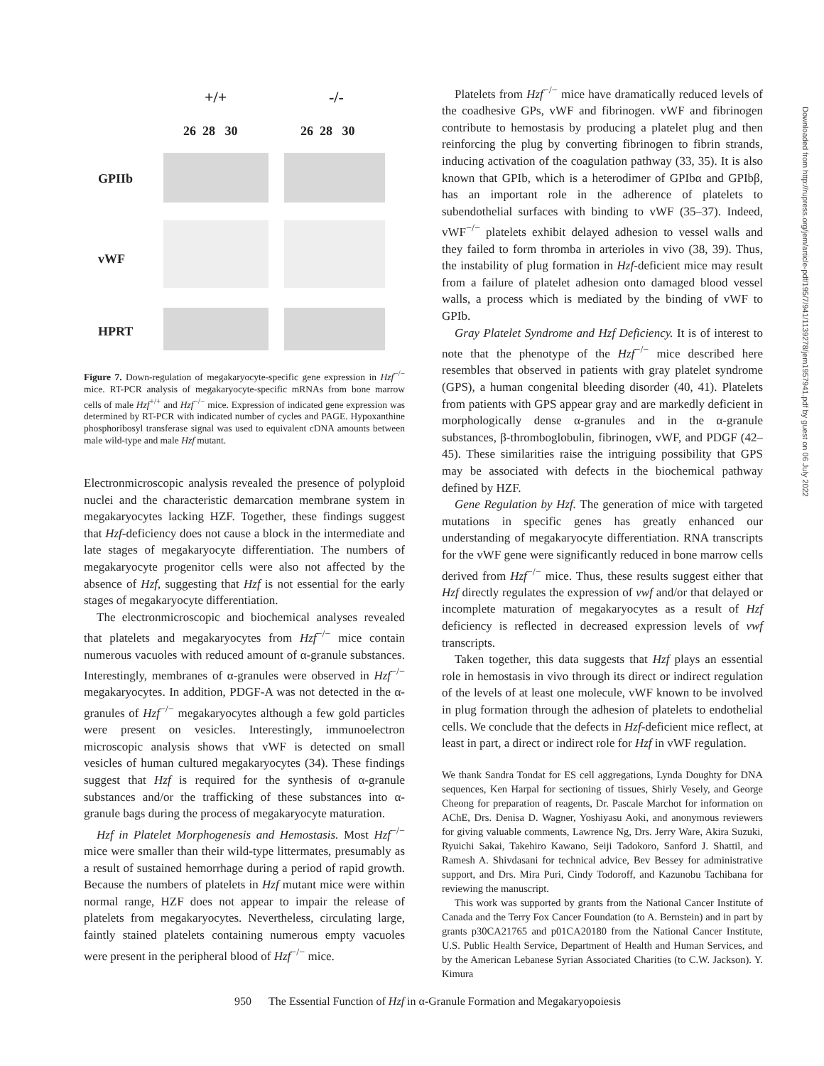+/+ -/-
26 28 30 26 28 30
GPIIb
vWF
HPRT
Figure 7. Down-regulation of megakaryocyte-specific gene expression in Hzf<sup>−/−</sup> mice. RT-PCR analysis of megakaryocyte-specific mRNAs from bone marrow cells of male Hzf<sup>+/+</sup> and Hzf<sup>−/−</sup> mice. Expression of indicated gene expression was determined by RT-PCR with indicated number of cycles and PAGE. Hypoxanthine phosphoribosyl transferase signal was used to equivalent cDNA amounts between male wild-type and male Hzf mutant.
Electronmicroscopic analysis revealed the presence of polyploid nuclei and the characteristic demarcation membrane system in megakaryocytes lacking HZF. Together, these findings suggest that Hzf-deficiency does not cause a block in the intermediate and late stages of megakaryocyte differentiation. The numbers of megakaryocyte progenitor cells were also not affected by the absence of Hzf, suggesting that Hzf is not essential for the early stages of megakaryocyte differentiation.
The electronmicroscopic and biochemical analyses revealed that platelets and megakaryocytes from Hzf<sup>−/−</sup> mice contain numerous vacuoles with reduced amount of α-granule substances. Interestingly, membranes of α-granules were observed in Hzf<sup>−/−</sup> megakaryocytes. In addition, PDGF-A was not detected in the α-granules of Hzf<sup>−/−</sup> megakaryocytes although a few gold particles were present on vesicles. Interestingly, immunoelectron microscopic analysis shows that vWF is detected on small vesicles of human cultured megakaryocytes (34). These findings suggest that Hzf is required for the synthesis of α-granule substances and/or the trafficking of these substances into α-granule bags during the process of megakaryocyte maturation.
Hzf in Platelet Morphogenesis and Hemostasis. Most Hzf<sup>−/−</sup> mice were smaller than their wild-type littermates, presumably as a result of sustained hemorrhage during a period of rapid growth. Because the numbers of platelets in Hzf mutant mice were within normal range, HZF does not appear to impair the release of platelets from megakaryocytes. Nevertheless, circulating large, faintly stained platelets containing numerous empty vacuoles were present in the peripheral blood of Hzf<sup>−/−</sup> mice.
Platelets from Hzf<sup>−/−</sup> mice have dramatically reduced levels of the coadhesive GPs, vWF and fibrinogen. vWF and fibrinogen contribute to hemostasis by producing a platelet plug and then reinforcing the plug by converting fibrinogen to fibrin strands, inducing activation of the coagulation pathway (33, 35). It is also known that GPIb, which is a heterodimer of GPIbα and GPIbβ, has an important role in the adherence of platelets to subendothelial surfaces with binding to vWF (35–37). Indeed, vWF<sup>−/−</sup> platelets exhibit delayed adhesion to vessel walls and they failed to form thromba in arterioles in vivo (38, 39). Thus, the instability of plug formation in Hzf-deficient mice may result from a failure of platelet adhesion onto damaged blood vessel walls, a process which is mediated by the binding of vWF to GPIb.
Gray Platelet Syndrome and Hzf Deficiency. It is of interest to note that the phenotype of the Hzf<sup>−/−</sup> mice described here resembles that observed in patients with gray platelet syndrome (GPS), a human congenital bleeding disorder (40, 41). Platelets from patients with GPS appear gray and are markedly deficient in morphologically dense α-granules and in the α-granule substances, β-thromboglobulin, fibrinogen, vWF, and PDGF (42–45). These similarities raise the intriguing possibility that GPS may be associated with defects in the biochemical pathway defined by HZF.
Gene Regulation by Hzf. The generation of mice with targeted mutations in specific genes has greatly enhanced our understanding of megakaryocyte differentiation. RNA transcripts for the vWF gene were significantly reduced in bone marrow cells derived from Hzf<sup>−/−</sup> mice. Thus, these results suggest either that Hzf directly regulates the expression of vwf and/or that delayed or incomplete maturation of megakaryocytes as a result of Hzf deficiency is reflected in decreased expression levels of vwf transcripts.
Taken together, this data suggests that Hzf plays an essential role in hemostasis in vivo through its direct or indirect regulation of the levels of at least one molecule, vWF known to be involved in plug formation through the adhesion of platelets to endothelial cells. We conclude that the defects in Hzf-deficient mice reflect, at least in part, a direct or indirect role for Hzf in vWF regulation.
We thank Sandra Tondat for ES cell aggregations, Lynda Doughty for DNA sequences, Ken Harpal for sectioning of tissues, Shirly Vesely, and George Cheong for preparation of reagents, Dr. Pascale Marchot for information on AChE, Drs. Denisa D. Wagner, Yoshiyasu Aoki, and anonymous reviewers for giving valuable comments, Lawrence Ng, Drs. Jerry Ware, Akira Suzuki, Ryuichi Sakai, Takehiro Kawano, Seiji Tadokoro, Sanford J. Shattil, and Ramesh A. Shivdasani for technical advice, Bev Bessey for administrative support, and Drs. Mira Puri, Cindy Todoroff, and Kazunobu Tachibana for reviewing the manuscript.
This work was supported by grants from the National Cancer Institute of Canada and the Terry Fox Cancer Foundation (to A. Bernstein) and in part by grants p30CA21765 and p01CA20180 from the National Cancer Institute, U.S. Public Health Service, Department of Health and Human Services, and by the American Lebanese Syrian Associated Charities (to C.W. Jackson). Y. Kimura
Downloaded from http://rupress.org/jem/article-pdf/195/7/941/1139278/jem1957941.pdf by guest on 06 July 2022
950 The Essential Function of Hzf in α-Granule Formation and Megakaryopoiesis